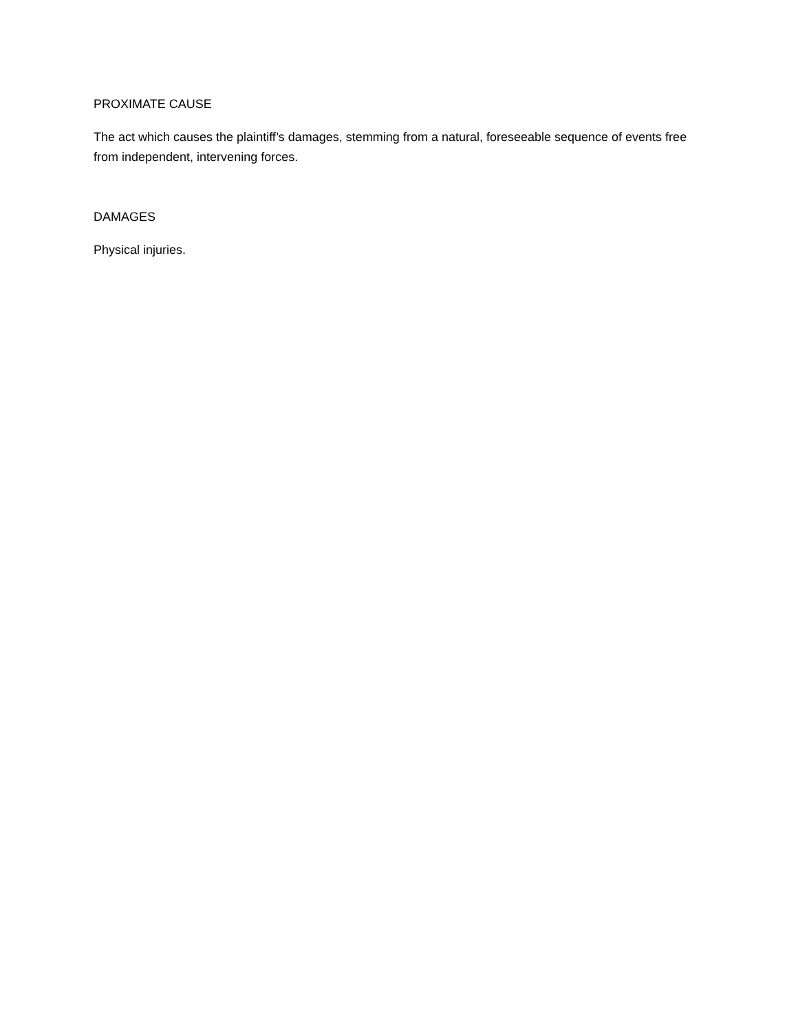PROXIMATE CAUSE
The act which causes the plaintiff’s damages, stemming from a natural, foreseeable sequence of events free from independent, intervening forces.
DAMAGES
Physical injuries.